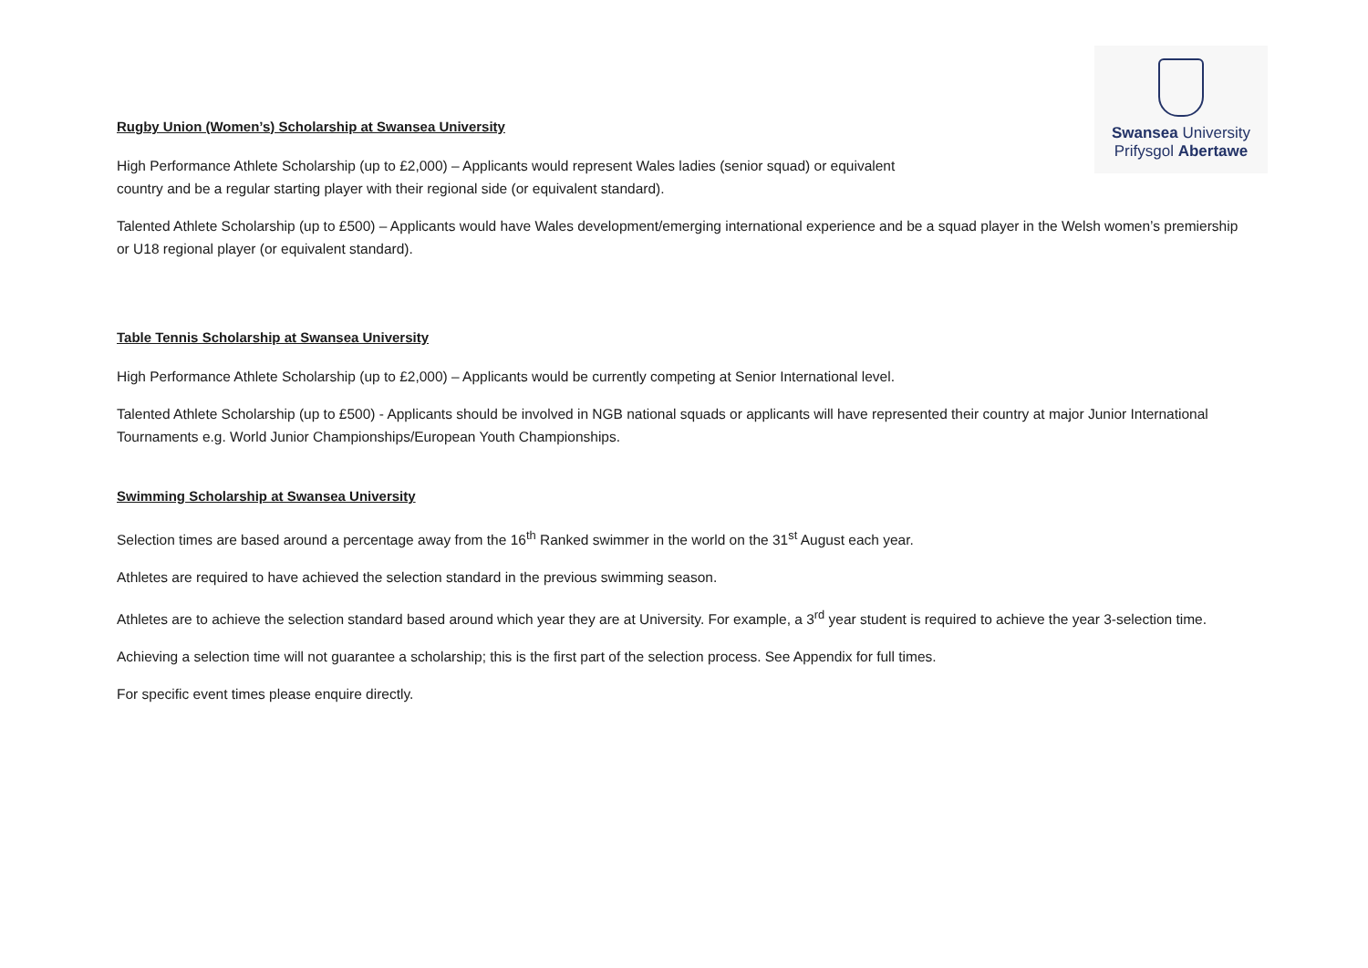Swansea University
Prifysgol Abertawe
Rugby Union (Women’s) Scholarship at Swansea University
High Performance Athlete Scholarship (up to £2,000) – Applicants would represent Wales ladies (senior squad) or equivalent
country and be a regular starting player with their regional side (or equivalent standard).
Talented Athlete Scholarship (up to £500) – Applicants would have Wales development/emerging international experience and be a squad player in the Welsh women’s premiership or U18 regional player (or equivalent standard).
Table Tennis Scholarship at Swansea University
High Performance Athlete Scholarship (up to £2,000) – Applicants would be currently competing at Senior International level.
Talented Athlete Scholarship (up to £500) - Applicants should be involved in NGB national squads or applicants will have represented their country at major Junior International Tournaments e.g. World Junior Championships/European Youth Championships.
Swimming Scholarship at Swansea University
Selection times are based around a percentage away from the 16<sup>th</sup> Ranked swimmer in the world on the 31<sup>st</sup> August each year.
Athletes are required to have achieved the selection standard in the previous swimming season.
Athletes are to achieve the selection standard based around which year they are at University. For example, a 3<sup>rd</sup> year student is required to achieve the year 3-selection time.
Achieving a selection time will not guarantee a scholarship; this is the first part of the selection process. See Appendix for full times.
For specific event times please enquire directly.